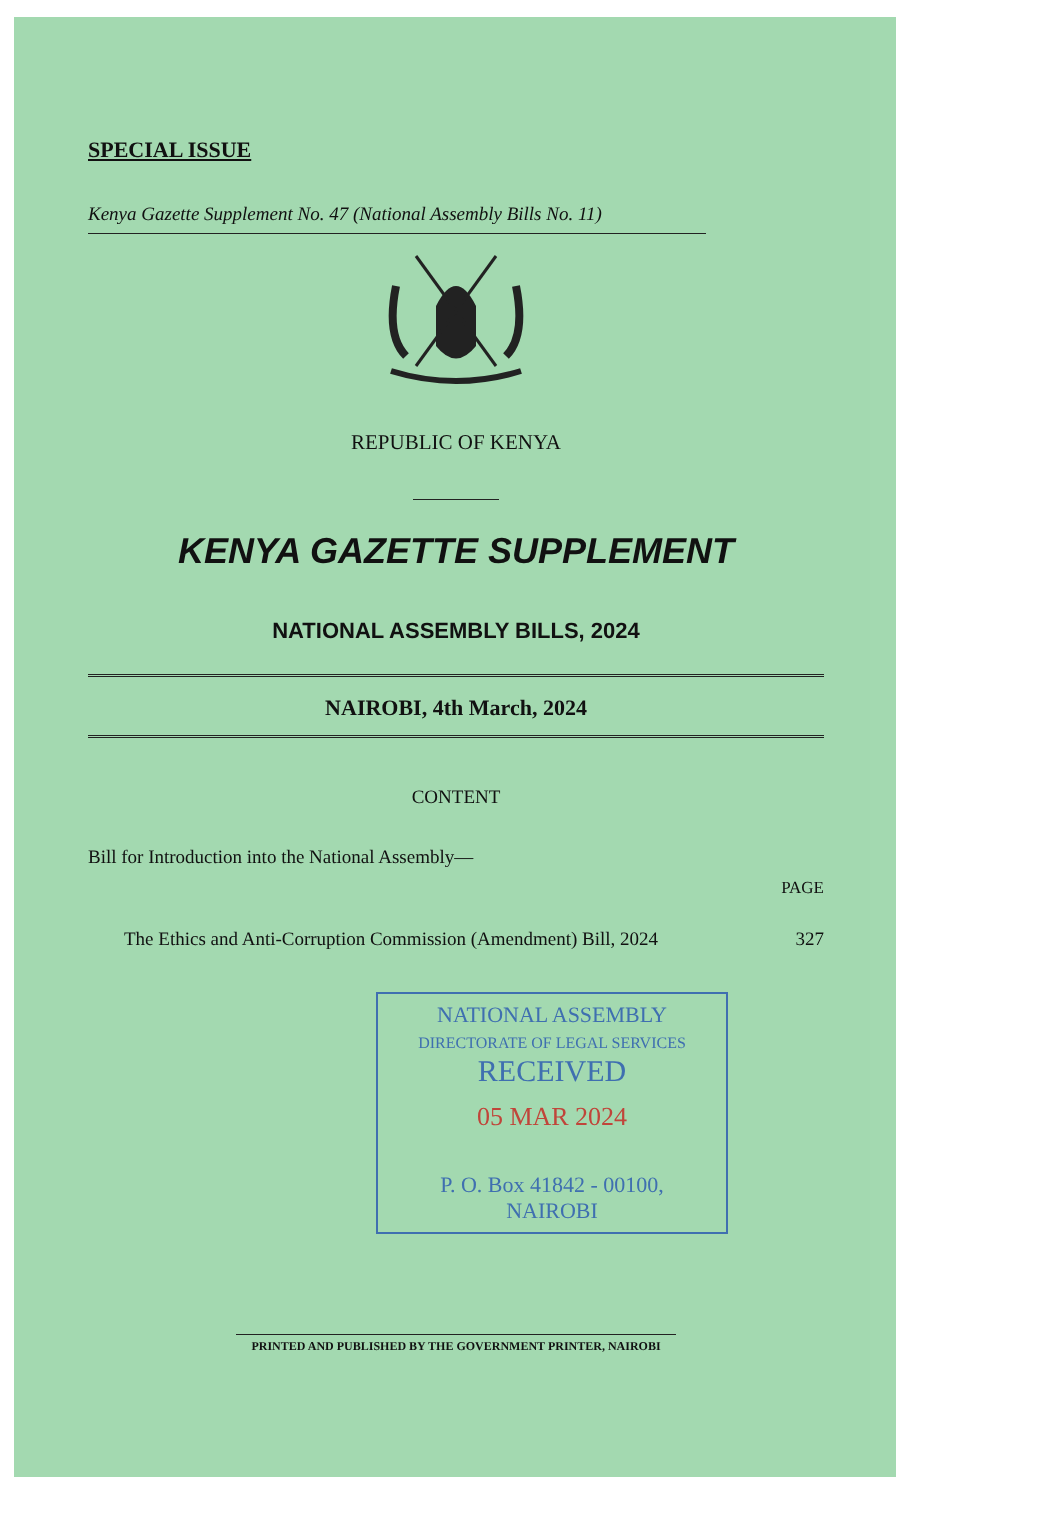SPECIAL ISSUE
Kenya Gazette Supplement No. 47 (National Assembly Bills No. 11)
REPUBLIC OF KENYA
KENYA GAZETTE SUPPLEMENT
NATIONAL ASSEMBLY BILLS, 2024
NAIROBI, 4th March, 2024
CONTENT
Bill for Introduction into the National Assembly—
PAGE
The Ethics and Anti-Corruption Commission (Amendment) Bill, 2024 327
NATIONAL ASSEMBLY
DIRECTORATE OF LEGAL SERVICES
RECEIVED
05 MAR 2024
P. O. Box 41842 - 00100,
NAIROBI
PRINTED AND PUBLISHED BY THE GOVERNMENT PRINTER, NAIROBI